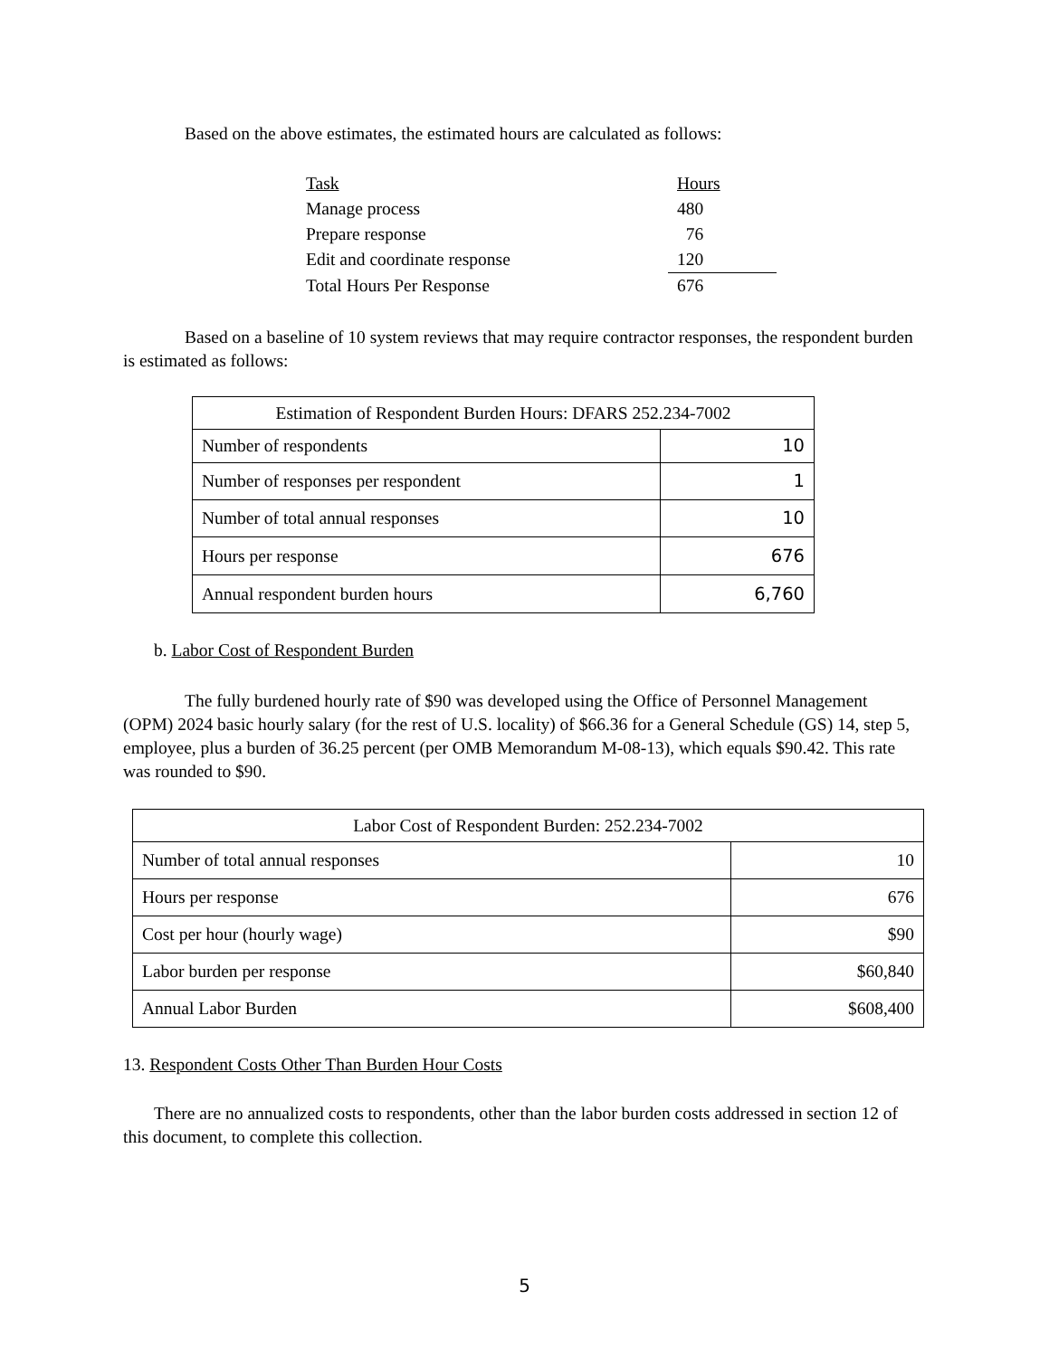Based on the above estimates, the estimated hours are calculated as follows:
| Task | Hours |
| Manage process | 480 |
| Prepare response | 76 |
| Edit and coordinate response | 120 |
| Total Hours Per Response | 676 |
Based on a baseline of 10 system reviews that may require contractor responses, the respondent burden is estimated as follows:
| Estimation of Respondent Burden Hours: DFARS 252.234-7002 | |
| Number of respondents | 10 |
| Number of responses per respondent | 1 |
| Number of total annual responses | 10 |
| Hours per response | 676 |
| Annual respondent burden hours | 6,760 |
b. Labor Cost of Respondent Burden
The fully burdened hourly rate of $90 was developed using the Office of Personnel Management (OPM) 2024 basic hourly salary (for the rest of U.S. locality) of $66.36 for a General Schedule (GS) 14, step 5, employee, plus a burden of 36.25 percent (per OMB Memorandum M-08-13), which equals $90.42. This rate was rounded to $90.
| Labor Cost of Respondent Burden: 252.234-7002 | |
| Number of total annual responses | 10 |
| Hours per response | 676 |
| Cost per hour (hourly wage) | $90 |
| Labor burden per response | $60,840 |
| Annual Labor Burden | $608,400 |
13. Respondent Costs Other Than Burden Hour Costs
There are no annualized costs to respondents, other than the labor burden costs addressed in section 12 of this document, to complete this collection.
5